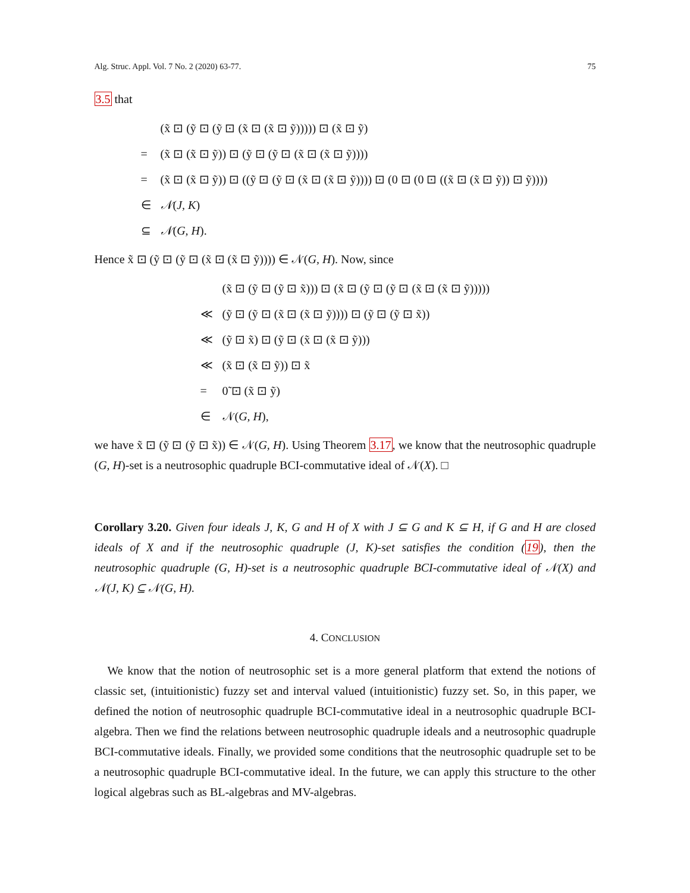Alg. Struc. Appl. Vol. 7 No. 2 (2020) 63-77. 75
3.5 that
| | (x̃ ⊡ (ỹ ⊡ (ỹ ⊡ (x̃ ⊡ (x̃ ⊡ ỹ))))) ⊡ (x̃ ⊡ ỹ) |
| = | (x̃ ⊡ (x̃ ⊡ ỹ)) ⊡ (ỹ ⊡ (ỹ ⊡ (x̃ ⊡ (x̃ ⊡ ỹ)))) |
| = | (x̃ ⊡ (x̃ ⊡ ỹ)) ⊡ ((ỹ ⊡ (ỹ ⊡ (x̃ ⊡ (x̃ ⊡ ỹ)))) ⊡ (0 ⊡ (0 ⊡ ((x̃ ⊡ (x̃ ⊡ ỹ)) ⊡ ỹ)))) |
| ∈ | 𝒩 ( J, K ) |
| ⊆ | 𝒩 ( G, H ). |
Hence x̃ ⊡ (ỹ ⊡ (ỹ ⊡ (x̃ ⊡ (x̃ ⊡ ỹ)))) ∈ 𝒩(G, H). Now, since
| | (x̃ ⊡ (ỹ ⊡ (ỹ ⊡ x̃))) ⊡ (x̃ ⊡ (ỹ ⊡ (ỹ ⊡ (x̃ ⊡ (x̃ ⊡ ỹ))))) |
| ≪ | (ỹ ⊡ (ỹ ⊡ (x̃ ⊡ (x̃ ⊡ ỹ)))) ⊡ (ỹ ⊡ (ỹ ⊡ x̃)) |
| ≪ | (ỹ ⊡ x̃) ⊡ (ỹ ⊡ (x̃ ⊡ (x̃ ⊡ ỹ))) |
| ≪ | (x̃ ⊡ (x̃ ⊡ ỹ)) ⊡ x̃ |
| = | 0̃ ⊡ (x̃ ⊡ ỹ) |
| ∈ | 𝒩( G, H ), |
we have x̃ ⊡ (ỹ ⊡ (ỹ ⊡ x̃)) ∈ 𝒩(G, H). Using Theorem 3.17, we know that the neutrosophic quadruple (G, H)-set is a neutrosophic quadruple BCI-commutative ideal of 𝒩(X). □
Corollary 3.20. Given four ideals J, K, G and H of X with J ⊆ G and K ⊆ H, if G and H are closed ideals of X and if the neutrosophic quadruple (J, K)-set satisfies the condition (19), then the neutrosophic quadruple (G, H)-set is a neutrosophic quadruple BCI-commutative ideal of 𝒩(X) and 𝒩(J, K) ⊆ 𝒩(G, H).
4. CONCLUSION
We know that the notion of neutrosophic set is a more general platform that extend the notions of classic set, (intuitionistic) fuzzy set and interval valued (intuitionistic) fuzzy set. So, in this paper, we defined the notion of neutrosophic quadruple BCI-commutative ideal in a neutrosophic quadruple BCI-algebra. Then we find the relations between neutrosophic quadruple ideals and a neutrosophic quadruple BCI-commutative ideals. Finally, we provided some conditions that the neutrosophic quadruple set to be a neutrosophic quadruple BCI-commutative ideal. In the future, we can apply this structure to the other logical algebras such as BL-algebras and MV-algebras.